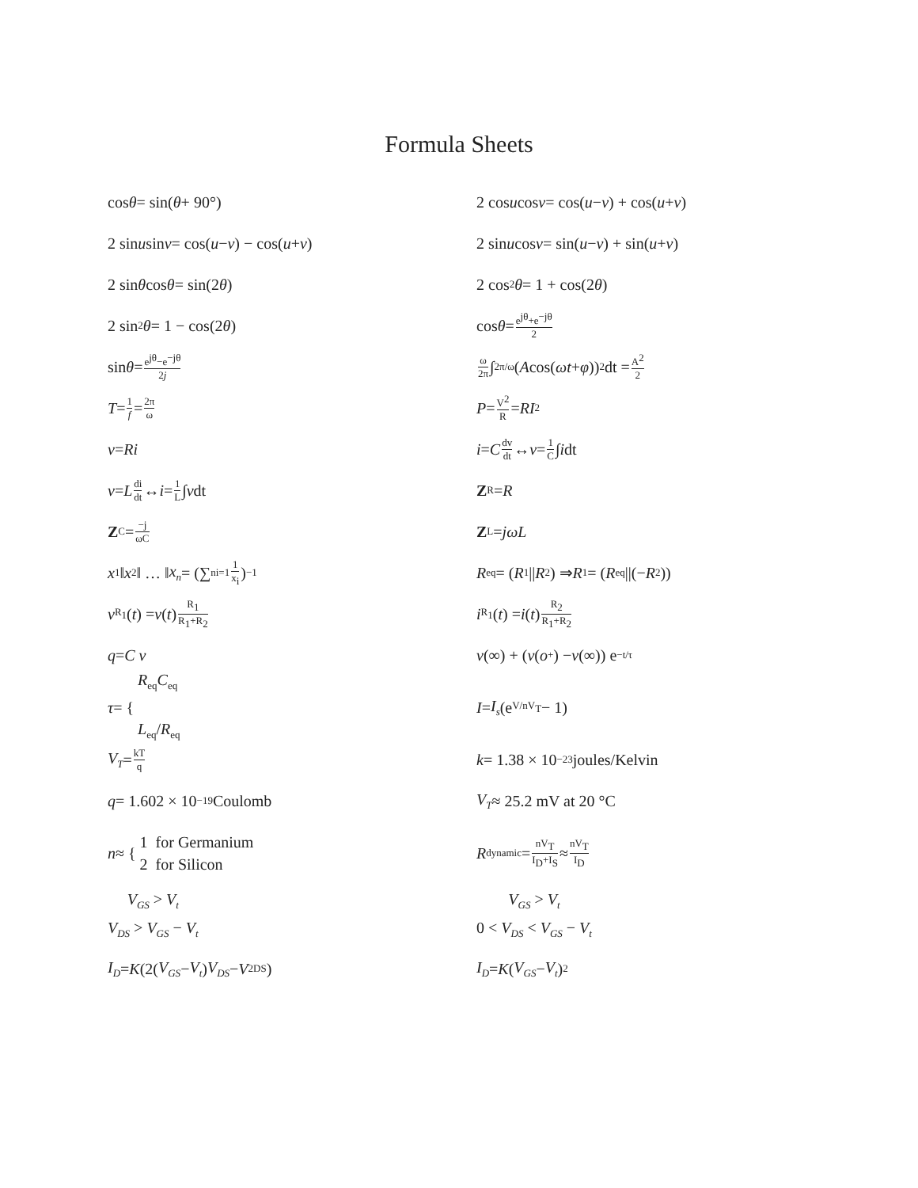Formula Sheets
cos θ = sin(θ + 90°)
2 cos u cos v = cos(u − v) + cos(u + v)
2 sin u sin v = cos(u − v) − cos(u + v)
2 sin u cos v = sin(u − v) + sin(u + v)
2 sin θ cos θ = sin(2 θ)
2 cos<sup>2</sup> θ = 1 + cos(2 θ)
2 sin<sup>2</sup> θ = 1 − cos(2 θ)
cos θ = e<sup>jθ</sup>+e<sup>−jθ</sup> 2
sin θ = e<sup>jθ</sup>−e<sup>−jθ</sup> 2j
ω 2π ∫<sub>2π/ω</sub> (A cos(ωt + φ))<sup>2</sup>dt = A<sup>2</sup> 2
T = 1 f = 2π ω
P = V<sup>2</sup> R = RI<sup>2</sup>
v = Ri
i = C dv dt ↔ v = 1 C ∫ i dt
v = L di dt ↔ i = 1 L ∫ v dt
Z<sub>R</sub> = R
Z<sub>C</sub> = −j ωC
Z<sub>L</sub> = jωL
x<sub>1</sub>‖ x<sub>2</sub>‖ … ‖ x<sub>n</sub> = (∑<sup>n</sup><sub>i=1</sub> 1 x<sub>i</sub>)<sup>−1</sup>
R<sub>eq</sub> = (R<sub>1</sub>|| R<sub>2</sub>) ⇒ R<sub>1</sub> = (R<sub>eq</sub>||(− R<sub>2</sub>))
v<sub>R<sub>1</sub></sub>(t) = v (t) R<sub>1</sub> R<sub>1</sub>+R<sub>2</sub>
i<sub>R<sub>1</sub></sub>(t) = i (t) R<sub>2</sub> R<sub>1</sub>+R<sub>2</sub>
q = C v
v (∞) + (v (o<sup>+</sup>) − v (∞)) e<sup>−t/τ</sup>
τ = { R<sub>eq</sub>C<sub>eq</sub>
L<sub>eq</sub>/R<sub>eq</sub>
I = I<sub>s</sub> (e<sup>V/nV<sub>T</sub></sup> − 1)
V<sub>T</sub> = kT q
k = 1.38 × 10<sup>−23</sup> joules/Kelvin
q = 1.602 × 10<sup>−19</sup> Coulomb
V<sub>T</sub> ≈ 25.2 mV at 20 °C
n ≈ { 1 for Germanium
2 for Silicon
R<sub>dynamic</sub> = nV<sub>T</sub> I<sub>D</sub>+I<sub>S</sub> ≈ nV<sub>T</sub> I<sub>D</sub>
V<sub>GS</sub> > V<sub>t</sub>
V<sub>DS</sub> > V<sub>GS</sub> − V<sub>t</sub>
V<sub>GS</sub> > V<sub>t</sub>
0 < V<sub>DS</sub> < V<sub>GS</sub> − V<sub>t</sub>
I<sub>D</sub> = K (2(V<sub>GS</sub> − V<sub>t</sub>) V<sub>DS</sub> − V<sup>2</sup><sub>DS</sub>)
I<sub>D</sub> = K (V<sub>GS</sub> − V<sub>t</sub>)<sup>2</sup>